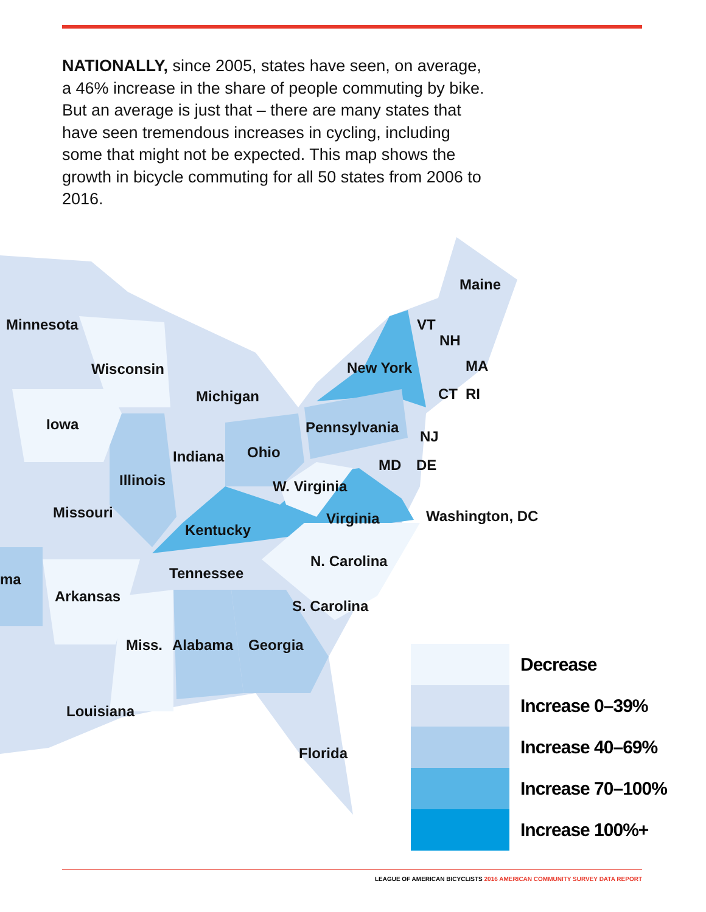NATIONALLY, since 2005, states have seen, on average, a 46% increase in the share of people commuting by bike. But an average is just that – there are many states that have seen tremendous increases in cycling, including some that might not be expected. This map shows the growth in bicycle commuting for all 50 states from 2006 to 2016.
Maine
Minnesota VT
NH
Wisconsin New York MA
Michigan CT RI
Iowa Pennsylvania
NJ
Ohio
Indiana MD DE
Illinois W. Virginia
Missouri Virginia Washington, DC
Kentucky
N. Carolina
Tennessee
ma
Arkansas
S. Carolina
Miss. Alabama Georgia
Louisiana
Florida
Decrease
Increase 0–39%
Increase 40–69%
Increase 70–100%
Increase 100%+
LEAGUE OF AMERICAN BICYCLISTS 2016 AMERICAN COMMUNITY SURVEY DATA REPORT